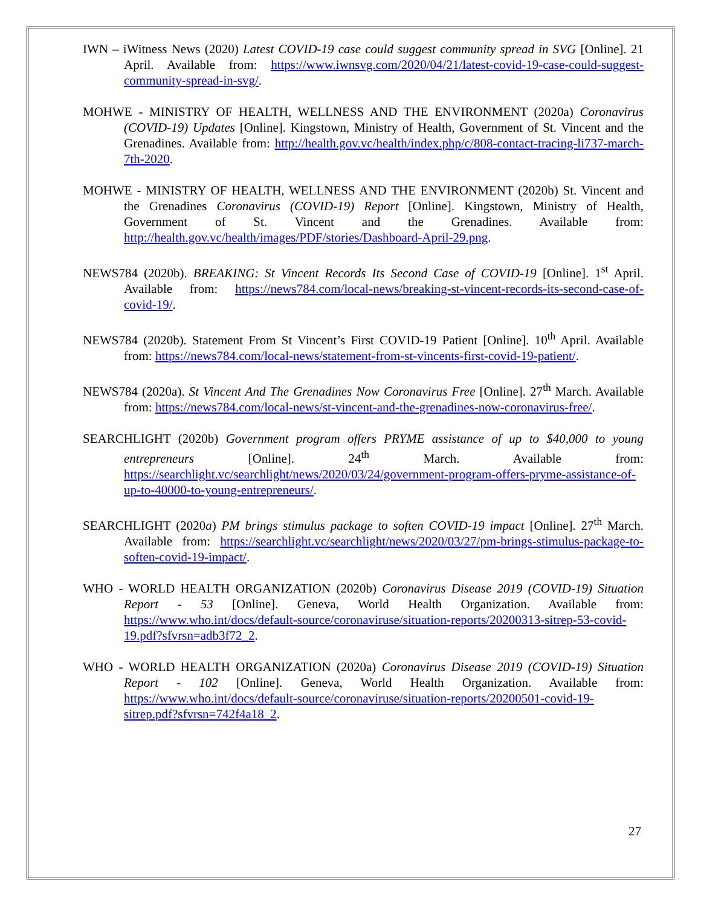IWN – iWitness News (2020) Latest COVID-19 case could suggest community spread in SVG [Online]. 21 April. Available from: https://www.iwnsvg.com/2020/04/21/latest-covid-19-case-could-suggest-community-spread-in-svg/.
MOHWE - MINISTRY OF HEALTH, WELLNESS AND THE ENVIRONMENT (2020a) Coronavirus (COVID-19) Updates [Online]. Kingstown, Ministry of Health, Government of St. Vincent and the Grenadines. Available from: http://health.gov.vc/health/index.php/c/808-contact-tracing-li737-march-7th-2020.
MOHWE - MINISTRY OF HEALTH, WELLNESS AND THE ENVIRONMENT (2020b) St. Vincent and the Grenadines Coronavirus (COVID-19) Report [Online]. Kingstown, Ministry of Health, Government of St. Vincent and the Grenadines. Available from: http://health.gov.vc/health/images/PDF/stories/Dashboard-April-29.png.
NEWS784 (2020b). BREAKING: St Vincent Records Its Second Case of COVID-19 [Online]. 1<sup>st</sup> April. Available from: https://news784.com/local-news/breaking-st-vincent-records-its-second-case-of-covid-19/.
NEWS784 (2020b). Statement From St Vincent’s First COVID-19 Patient [Online]. 10<sup>th</sup> April. Available from: https://news784.com/local-news/statement-from-st-vincents-first-covid-19-patient/.
NEWS784 (2020a). St Vincent And The Grenadines Now Coronavirus Free [Online]. 27<sup>th</sup> March. Available from: https://news784.com/local-news/st-vincent-and-the-grenadines-now-coronavirus-free/.
SEARCHLIGHT (2020b) Government program offers PRYME assistance of up to $40,000 to young entrepreneurs [Online]. 24<sup>th</sup> March. Available from: https://searchlight.vc/searchlight/news/2020/03/24/government-program-offers-pryme-assistance-of-up-to-40000-to-young-entrepreneurs/.
SEARCHLIGHT (2020a) PM brings stimulus package to soften COVID-19 impact [Online]. 27<sup>th</sup> March. Available from: https://searchlight.vc/searchlight/news/2020/03/27/pm-brings-stimulus-package-to-soften-covid-19-impact/.
WHO - WORLD HEALTH ORGANIZATION (2020b) Coronavirus Disease 2019 (COVID-19) Situation Report - 53 [Online]. Geneva, World Health Organization. Available from: https://www.who.int/docs/default-source/coronaviruse/situation-reports/20200313-sitrep-53-covid-19.pdf?sfvrsn=adb3f72_2.
WHO - WORLD HEALTH ORGANIZATION (2020a) Coronavirus Disease 2019 (COVID-19) Situation Report - 102 [Online]. Geneva, World Health Organization. Available from: https://www.who.int/docs/default-source/coronaviruse/situation-reports/20200501-covid-19-sitrep.pdf?sfvrsn=742f4a18_2.
27